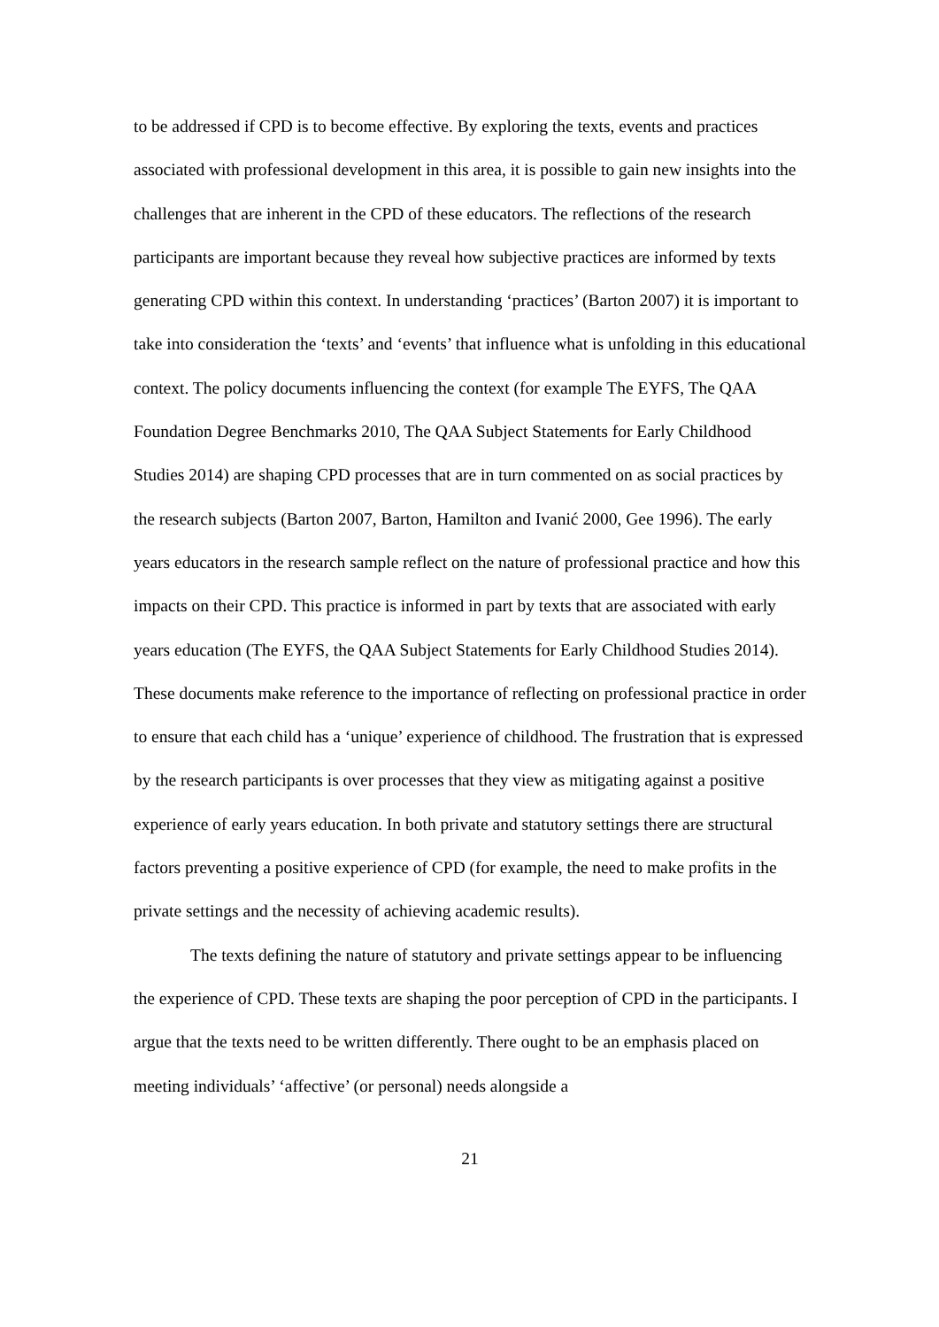to be addressed if CPD is to become effective. By exploring the texts, events and practices associated with professional development in this area, it is possible to gain new insights into the challenges that are inherent in the CPD of these educators. The reflections of the research participants are important because they reveal how subjective practices are informed by texts generating CPD within this context. In understanding ‘practices’ (Barton 2007) it is important to take into consideration the ‘texts’ and ‘events’ that influence what is unfolding in this educational context. The policy documents influencing the context (for example The EYFS, The QAA Foundation Degree Benchmarks 2010, The QAA Subject Statements for Early Childhood Studies 2014) are shaping CPD processes that are in turn commented on as social practices by the research subjects (Barton 2007, Barton, Hamilton and Ivanić 2000, Gee 1996). The early years educators in the research sample reflect on the nature of professional practice and how this impacts on their CPD. This practice is informed in part by texts that are associated with early years education (The EYFS, the QAA Subject Statements for Early Childhood Studies 2014). These documents make reference to the importance of reflecting on professional practice in order to ensure that each child has a ‘unique’ experience of childhood. The frustration that is expressed by the research participants is over processes that they view as mitigating against a positive experience of early years education. In both private and statutory settings there are structural factors preventing a positive experience of CPD (for example, the need to make profits in the private settings and the necessity of achieving academic results).
The texts defining the nature of statutory and private settings appear to be influencing the experience of CPD. These texts are shaping the poor perception of CPD in the participants. I argue that the texts need to be written differently. There ought to be an emphasis placed on meeting individuals’ ‘affective’ (or personal) needs alongside a
21